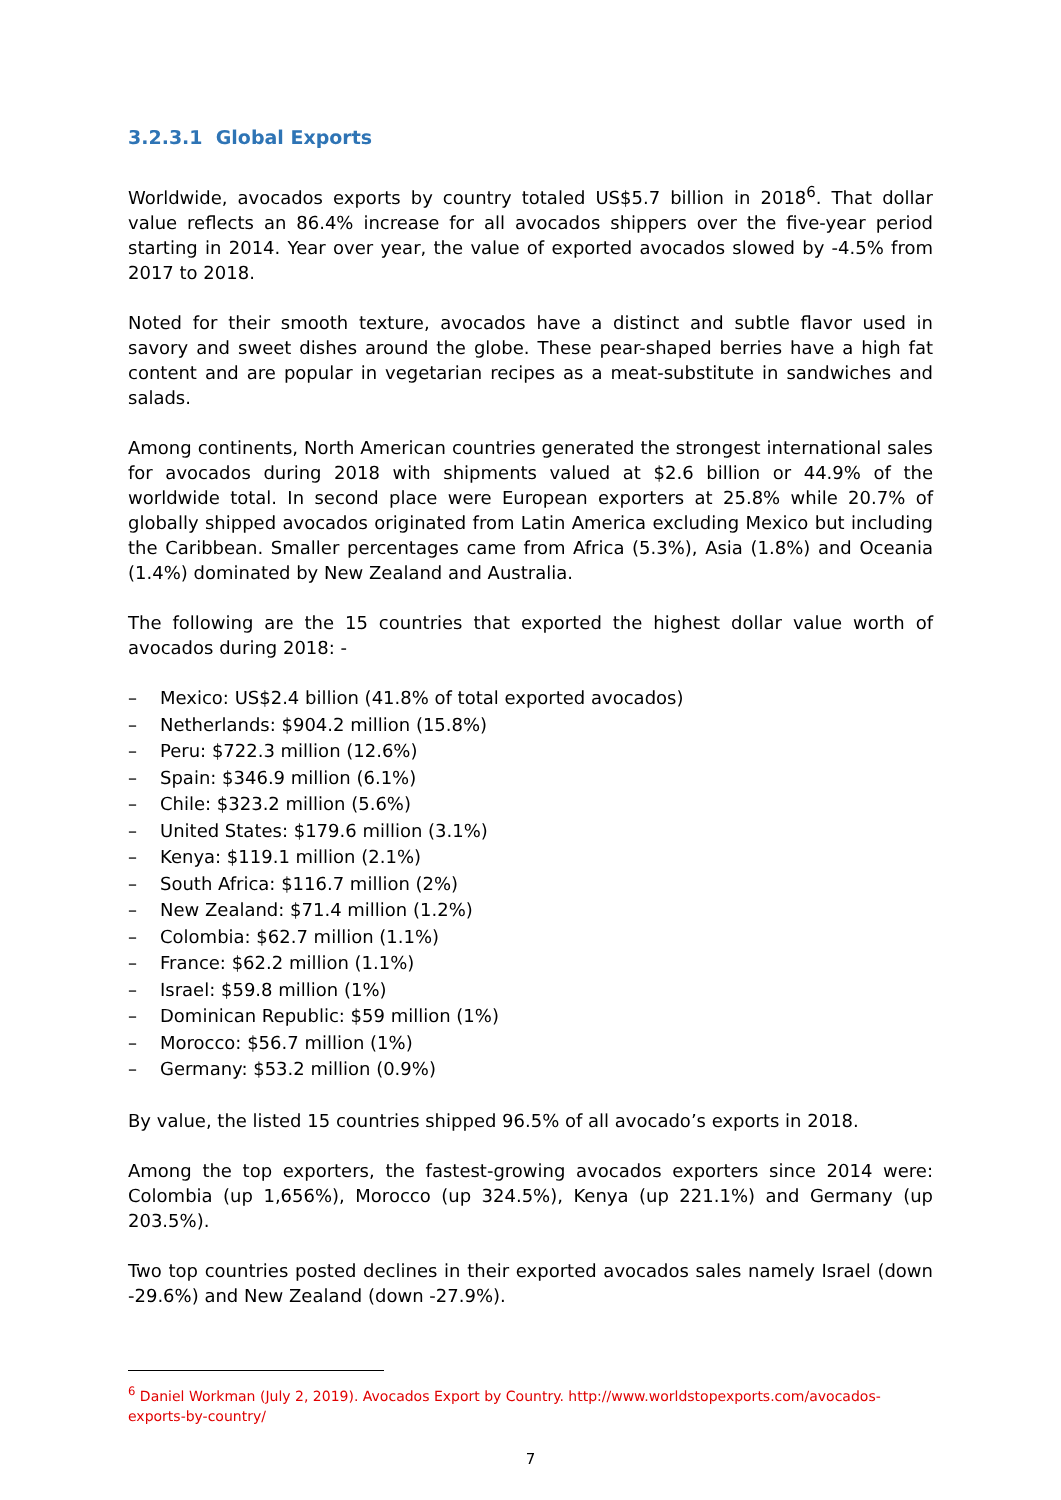3.2.3.1 Global Exports
Worldwide, avocados exports by country totaled US$5.7 billion in 2018<sup>6</sup>. That dollar value reflects an 86.4% increase for all avocados shippers over the five-year period starting in 2014. Year over year, the value of exported avocados slowed by -4.5% from 2017 to 2018.
Noted for their smooth texture, avocados have a distinct and subtle flavor used in savory and sweet dishes around the globe. These pear-shaped berries have a high fat content and are popular in vegetarian recipes as a meat-substitute in sandwiches and salads.
Among continents, North American countries generated the strongest international sales for avocados during 2018 with shipments valued at $2.6 billion or 44.9% of the worldwide total. In second place were European exporters at 25.8% while 20.7% of globally shipped avocados originated from Latin America excluding Mexico but including the Caribbean. Smaller percentages came from Africa (5.3%), Asia (1.8%) and Oceania (1.4%) dominated by New Zealand and Australia.
The following are the 15 countries that exported the highest dollar value worth of avocados during 2018: -
– Mexico: US$2.4 billion (41.8% of total exported avocados)
– Netherlands: $904.2 million (15.8%)
– Peru: $722.3 million (12.6%)
– Spain: $346.9 million (6.1%)
– Chile: $323.2 million (5.6%)
– United States: $179.6 million (3.1%)
– Kenya: $119.1 million (2.1%)
– South Africa: $116.7 million (2%)
– New Zealand: $71.4 million (1.2%)
– Colombia: $62.7 million (1.1%)
– France: $62.2 million (1.1%)
– Israel: $59.8 million (1%)
– Dominican Republic: $59 million (1%)
– Morocco: $56.7 million (1%)
– Germany: $53.2 million (0.9%)
By value, the listed 15 countries shipped 96.5% of all avocado’s exports in 2018.
Among the top exporters, the fastest-growing avocados exporters since 2014 were: Colombia (up 1,656%), Morocco (up 324.5%), Kenya (up 221.1%) and Germany (up 203.5%).
Two top countries posted declines in their exported avocados sales namely Israel (down -29.6%) and New Zealand (down -27.9%).
<sup>6</sup> Daniel Workman (July 2, 2019). Avocados Export by Country. http://www.worldstopexports.com/avocados-exports-by-country/
7